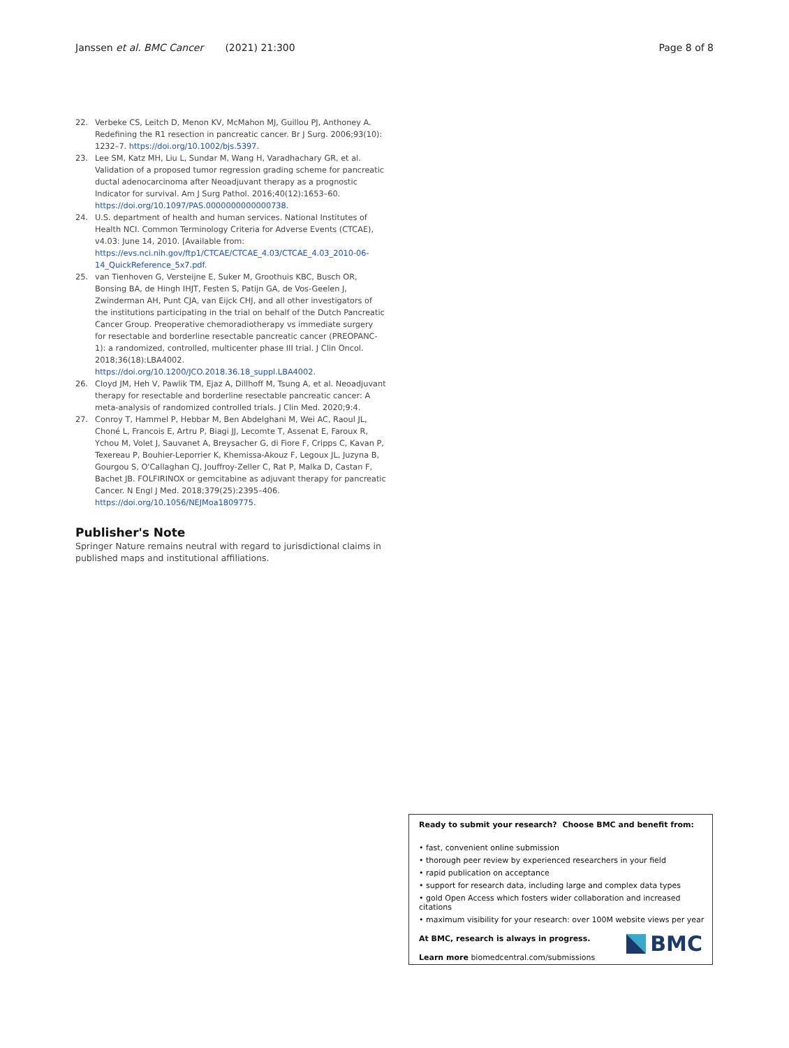Janssen et al. BMC Cancer (2021) 21:300 Page 8 of 8
22. Verbeke CS, Leitch D, Menon KV, McMahon MJ, Guillou PJ, Anthoney A. Redefining the R1 resection in pancreatic cancer. Br J Surg. 2006;93(10): 1232–7. https://doi.org/10.1002/bjs.5397.
23. Lee SM, Katz MH, Liu L, Sundar M, Wang H, Varadhachary GR, et al. Validation of a proposed tumor regression grading scheme for pancreatic ductal adenocarcinoma after Neoadjuvant therapy as a prognostic Indicator for survival. Am J Surg Pathol. 2016;40(12):1653–60. https://doi.org/10.1097/PAS.0000000000000738.
24. U.S. department of health and human services. National Institutes of Health NCI. Common Terminology Criteria for Adverse Events (CTCAE), v4.03: June 14, 2010. [Available from: https://evs.nci.nih.gov/ftp1/CTCAE/CTCAE_4.03/CTCAE_4.03_2010-06-14_QuickReference_5x7.pdf.
25. van Tienhoven G, Versteijne E, Suker M, Groothuis KBC, Busch OR, Bonsing BA, de Hingh IHJT, Festen S, Patijn GA, de Vos-Geelen J, Zwinderman AH, Punt CJA, van Eijck CHJ, and all other investigators of the institutions participating in the trial on behalf of the Dutch Pancreatic Cancer Group. Preoperative chemoradiotherapy vs immediate surgery for resectable and borderline resectable pancreatic cancer (PREOPANC-1): a randomized, controlled, multicenter phase III trial. J Clin Oncol. 2018;36(18):LBA4002. https://doi.org/10.1200/JCO.2018.36.18_suppl.LBA4002.
26. Cloyd JM, Heh V, Pawlik TM, Ejaz A, Dillhoff M, Tsung A, et al. Neoadjuvant therapy for resectable and borderline resectable pancreatic cancer: A meta-analysis of randomized controlled trials. J Clin Med. 2020;9:4.
27. Conroy T, Hammel P, Hebbar M, Ben Abdelghani M, Wei AC, Raoul JL, Choné L, Francois E, Artru P, Biagi JJ, Lecomte T, Assenat E, Faroux R, Ychou M, Volet J, Sauvanet A, Breysacher G, di Fiore F, Cripps C, Kavan P, Texereau P, Bouhier-Leporrier K, Khemissa-Akouz F, Legoux JL, Juzyna B, Gourgou S, O'Callaghan CJ, Jouffroy-Zeller C, Rat P, Malka D, Castan F, Bachet JB. FOLFIRINOX or gemcitabine as adjuvant therapy for pancreatic Cancer. N Engl J Med. 2018;379(25):2395–406. https://doi.org/10.1056/NEJMoa1809775.
Publisher's Note
Springer Nature remains neutral with regard to jurisdictional claims in published maps and institutional affiliations.
Ready to submit your research? Choose BMC and benefit from:
• fast, convenient online submission
• thorough peer review by experienced researchers in your field
• rapid publication on acceptance
• support for research data, including large and complex data types
• gold Open Access which fosters wider collaboration and increased citations
• maximum visibility for your research: over 100M website views per year
At BMC, research is always in progress.
Learn more biomedcentral.com/submissions
BMC